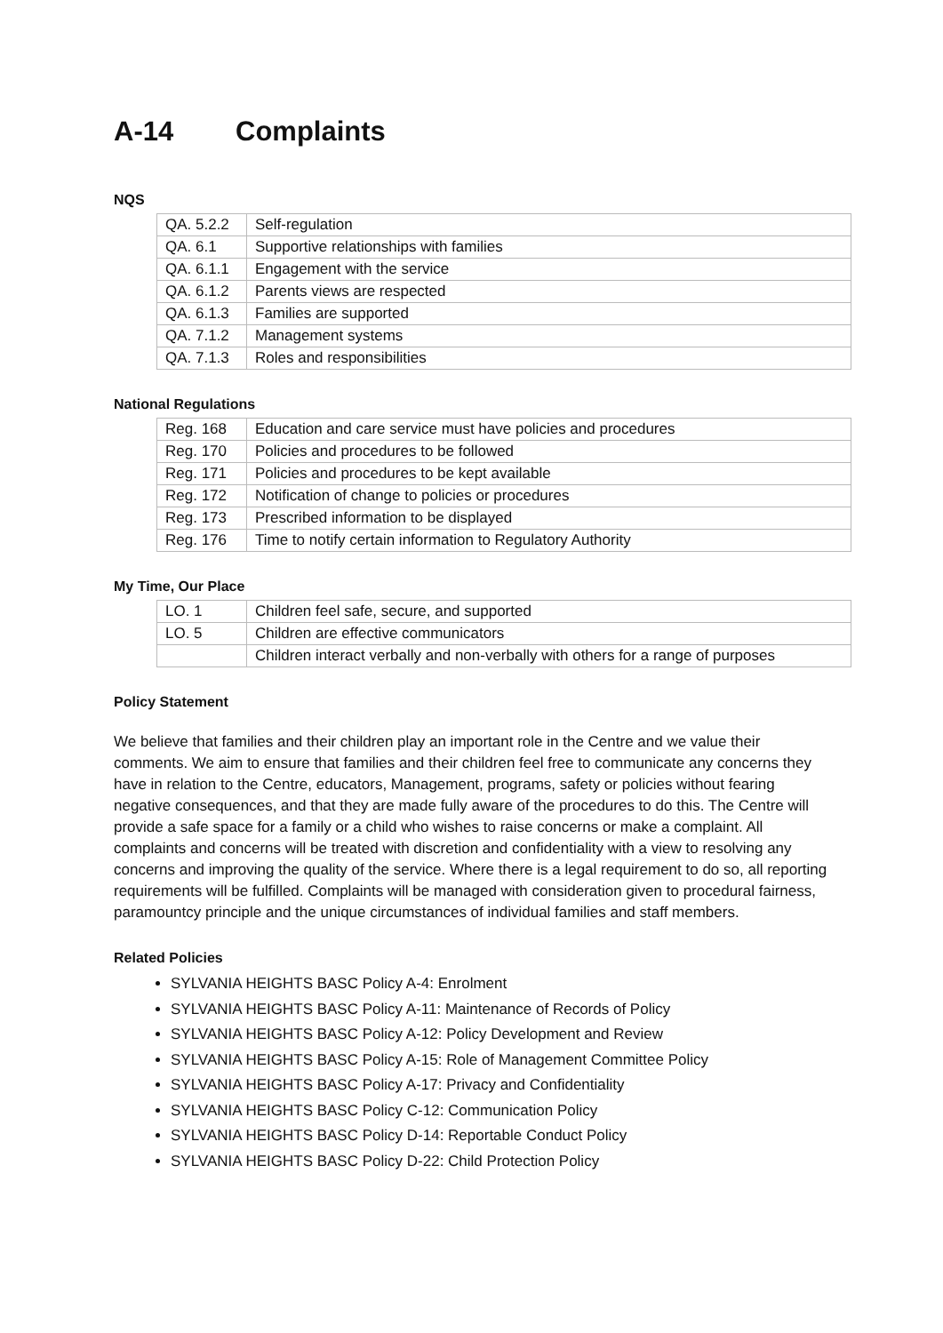A-14 Complaints
NQS
| QA. 5.2.2 | Self-regulation |
| QA. 6.1 | Supportive relationships with families |
| QA. 6.1.1 | Engagement with the service |
| QA. 6.1.2 | Parents views are respected |
| QA. 6.1.3 | Families are supported |
| QA. 7.1.2 | Management systems |
| QA. 7.1.3 | Roles and responsibilities |
National Regulations
| Reg. 168 | Education and care service must have policies and procedures |
| Reg. 170 | Policies and procedures to be followed |
| Reg. 171 | Policies and procedures to be kept available |
| Reg. 172 | Notification of change to policies or procedures |
| Reg. 173 | Prescribed information to be displayed |
| Reg. 176 | Time to notify certain information to Regulatory Authority |
My Time, Our Place
| LO. 1 | Children feel safe, secure, and supported |
| LO. 5 | Children are effective communicators |
| | Children interact verbally and non-verbally with others for a range of purposes |
Policy Statement
We believe that families and their children play an important role in the Centre and we value their comments. We aim to ensure that families and their children feel free to communicate any concerns they have in relation to the Centre, educators, Management, programs, safety or policies without fearing negative consequences, and that they are made fully aware of the procedures to do this. The Centre will provide a safe space for a family or a child who wishes to raise concerns or make a complaint. All complaints and concerns will be treated with discretion and confidentiality with a view to resolving any concerns and improving the quality of the service. Where there is a legal requirement to do so, all reporting requirements will be fulfilled. Complaints will be managed with consideration given to procedural fairness, paramountcy principle and the unique circumstances of individual families and staff members.
Related Policies
SYLVANIA HEIGHTS BASC Policy A-4: Enrolment
SYLVANIA HEIGHTS BASC Policy A-11: Maintenance of Records of Policy
SYLVANIA HEIGHTS BASC Policy A-12: Policy Development and Review
SYLVANIA HEIGHTS BASC Policy A-15: Role of Management Committee Policy
SYLVANIA HEIGHTS BASC Policy A-17: Privacy and Confidentiality
SYLVANIA HEIGHTS BASC Policy C-12: Communication Policy
SYLVANIA HEIGHTS BASC Policy D-14: Reportable Conduct Policy
SYLVANIA HEIGHTS BASC Policy D-22: Child Protection Policy